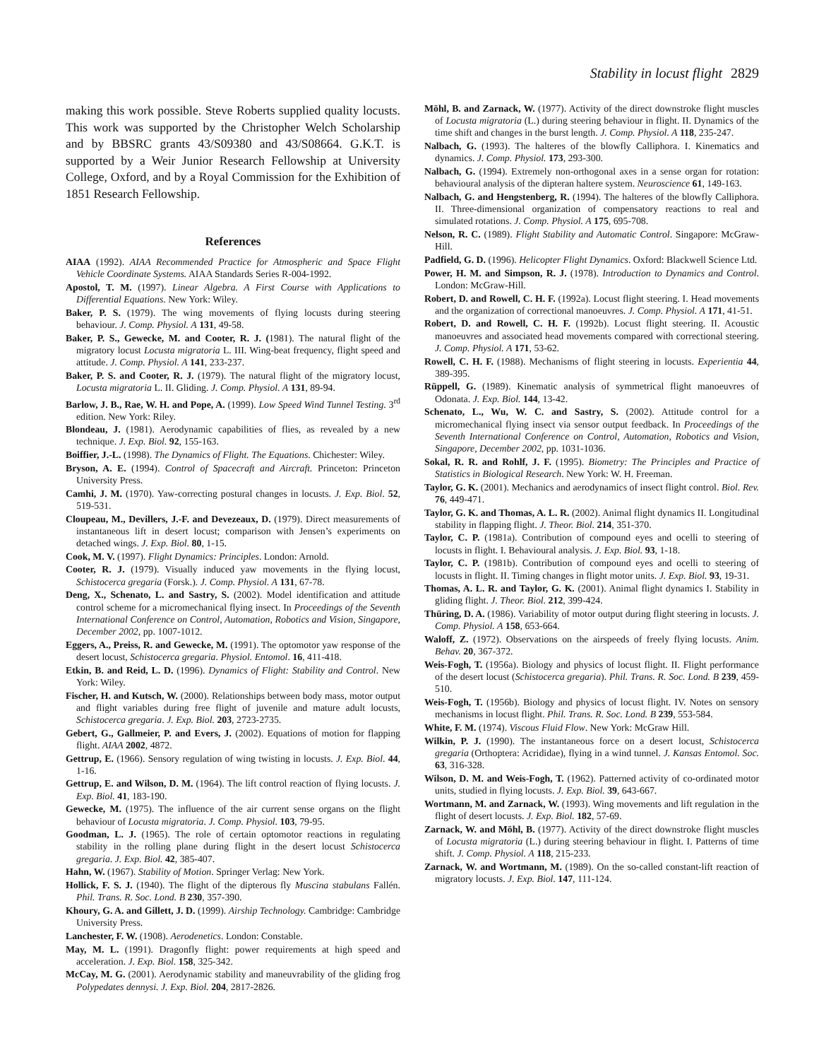Stability in locust flight 2829
making this work possible. Steve Roberts supplied quality locusts. This work was supported by the Christopher Welch Scholarship and by BBSRC grants 43/S09380 and 43/S08664. G.K.T. is supported by a Weir Junior Research Fellowship at University College, Oxford, and by a Royal Commission for the Exhibition of 1851 Research Fellowship.
References
AIAA (1992). AIAA Recommended Practice for Atmospheric and Space Flight Vehicle Coordinate Systems. AIAA Standards Series R-004-1992.
Apostol, T. M. (1997). Linear Algebra. A First Course with Applications to Differential Equations. New York: Wiley.
Baker, P. S. (1979). The wing movements of flying locusts during steering behaviour. J. Comp. Physiol. A 131, 49-58.
Baker, P. S., Gewecke, M. and Cooter, R. J. (1981). The natural flight of the migratory locust Locusta migratoria L. III. Wing-beat frequency, flight speed and attitude. J. Comp. Physiol. A 141, 233-237.
Baker, P. S. and Cooter, R. J. (1979). The natural flight of the migratory locust, Locusta migratoria L. II. Gliding. J. Comp. Physiol. A 131, 89-94.
Barlow, J. B., Rae, W. H. and Pope, A. (1999). Low Speed Wind Tunnel Testing. 3<sup>rd</sup> edition. New York: Riley.
Blondeau, J. (1981). Aerodynamic capabilities of flies, as revealed by a new technique. J. Exp. Biol. 92, 155-163.
Boiffier, J.-L. (1998). The Dynamics of Flight. The Equations. Chichester: Wiley.
Bryson, A. E. (1994). Control of Spacecraft and Aircraft. Princeton: Princeton University Press.
Camhi, J. M. (1970). Yaw-correcting postural changes in locusts. J. Exp. Biol. 52, 519-531.
Cloupeau, M., Devillers, J.-F. and Devezeaux, D. (1979). Direct measurements of instantaneous lift in desert locust; comparison with Jensen’s experiments on detached wings. J. Exp. Biol. 80, 1-15.
Cook, M. V. (1997). Flight Dynamics: Principles. London: Arnold.
Cooter, R. J. (1979). Visually induced yaw movements in the flying locust, Schistocerca gregaria (Forsk.). J. Comp. Physiol. A 131, 67-78.
Deng, X., Schenato, L. and Sastry, S. (2002). Model identification and attitude control scheme for a micromechanical flying insect. In Proceedings of the Seventh International Conference on Control, Automation, Robotics and Vision, Singapore, December 2002, pp. 1007-1012.
Eggers, A., Preiss, R. and Gewecke, M. (1991). The optomotor yaw response of the desert locust, Schistocerca gregaria. Physiol. Entomol. 16, 411-418.
Etkin, B. and Reid, L. D. (1996). Dynamics of Flight: Stability and Control. New York: Wiley.
Fischer, H. and Kutsch, W. (2000). Relationships between body mass, motor output and flight variables during free flight of juvenile and mature adult locusts, Schistocerca gregaria. J. Exp. Biol. 203, 2723-2735.
Gebert, G., Gallmeier, P. and Evers, J. (2002). Equations of motion for flapping flight. AIAA 2002, 4872.
Gettrup, E. (1966). Sensory regulation of wing twisting in locusts. J. Exp. Biol. 44, 1-16.
Gettrup, E. and Wilson, D. M. (1964). The lift control reaction of flying locusts. J. Exp. Biol. 41, 183-190.
Gewecke, M. (1975). The influence of the air current sense organs on the flight behaviour of Locusta migratoria. J. Comp. Physiol. 103, 79-95.
Goodman, L. J. (1965). The role of certain optomotor reactions in regulating stability in the rolling plane during flight in the desert locust Schistocerca gregaria. J. Exp. Biol. 42, 385-407.
Hahn, W. (1967). Stability of Motion. Springer Verlag: New York.
Hollick, F. S. J. (1940). The flight of the dipterous fly Muscina stabulans Fallén. Phil. Trans. R. Soc. Lond. B 230, 357-390.
Khoury, G. A. and Gillett, J. D. (1999). Airship Technology. Cambridge: Cambridge University Press.
Lanchester, F. W. (1908). Aerodenetics. London: Constable.
May, M. L. (1991). Dragonfly flight: power requirements at high speed and acceleration. J. Exp. Biol. 158, 325-342.
McCay, M. G. (2001). Aerodynamic stability and maneuvrability of the gliding frog Polypedates dennysi. J. Exp. Biol. 204, 2817-2826.
Möhl, B. and Zarnack, W. (1977). Activity of the direct downstroke flight muscles of Locusta migratoria (L.) during steering behaviour in flight. II. Dynamics of the time shift and changes in the burst length. J. Comp. Physiol. A 118, 235-247.
Nalbach, G. (1993). The halteres of the blowfly Calliphora. I. Kinematics and dynamics. J. Comp. Physiol. 173, 293-300.
Nalbach, G. (1994). Extremely non-orthogonal axes in a sense organ for rotation: behavioural analysis of the dipteran haltere system. Neuroscience 61, 149-163.
Nalbach, G. and Hengstenberg, R. (1994). The halteres of the blowfly Calliphora. II. Three-dimensional organization of compensatory reactions to real and simulated rotations. J. Comp. Physiol. A 175, 695-708.
Nelson, R. C. (1989). Flight Stability and Automatic Control. Singapore: McGraw-Hill.
Padfield, G. D. (1996). Helicopter Flight Dynamics. Oxford: Blackwell Science Ltd.
Power, H. M. and Simpson, R. J. (1978). Introduction to Dynamics and Control. London: McGraw-Hill.
Robert, D. and Rowell, C. H. F. (1992a). Locust flight steering. I. Head movements and the organization of correctional manoeuvres. J. Comp. Physiol. A 171, 41-51.
Robert, D. and Rowell, C. H. F. (1992b). Locust flight steering. II. Acoustic manoeuvres and associated head movements compared with correctional steering. J. Comp. Physiol. A 171, 53-62.
Rowell, C. H. F. (1988). Mechanisms of flight steering in locusts. Experientia 44, 389-395.
Rüppell, G. (1989). Kinematic analysis of symmetrical flight manoeuvres of Odonata. J. Exp. Biol. 144, 13-42.
Schenato, L., Wu, W. C. and Sastry, S. (2002). Attitude control for a micromechanical flying insect via sensor output feedback. In Proceedings of the Seventh International Conference on Control, Automation, Robotics and Vision, Singapore, December 2002, pp. 1031-1036.
Sokal, R. R. and Rohlf, J. F. (1995). Biometry: The Principles and Practice of Statistics in Biological Research. New York: W. H. Freeman.
Taylor, G. K. (2001). Mechanics and aerodynamics of insect flight control. Biol. Rev. 76, 449-471.
Taylor, G. K. and Thomas, A. L. R. (2002). Animal flight dynamics II. Longitudinal stability in flapping flight. J. Theor. Biol. 214, 351-370.
Taylor, C. P. (1981a). Contribution of compound eyes and ocelli to steering of locusts in flight. I. Behavioural analysis. J. Exp. Biol. 93, 1-18.
Taylor, C. P. (1981b). Contribution of compound eyes and ocelli to steering of locusts in flight. II. Timing changes in flight motor units. J. Exp. Biol. 93, 19-31.
Thomas, A. L. R. and Taylor, G. K. (2001). Animal flight dynamics I. Stability in gliding flight. J. Theor. Biol. 212, 399-424.
Thüring, D. A. (1986). Variability of motor output during flight steering in locusts. J. Comp. Physiol. A 158, 653-664.
Waloff, Z. (1972). Observations on the airspeeds of freely flying locusts. Anim. Behav. 20, 367-372.
Weis-Fogh, T. (1956a). Biology and physics of locust flight. II. Flight performance of the desert locust (Schistocerca gregaria). Phil. Trans. R. Soc. Lond. B 239, 459-510.
Weis-Fogh, T. (1956b). Biology and physics of locust flight. IV. Notes on sensory mechanisms in locust flight. Phil. Trans. R. Soc. Lond. B 239, 553-584.
White, F. M. (1974). Viscous Fluid Flow. New York: McGraw Hill.
Wilkin, P. J. (1990). The instantaneous force on a desert locust, Schistocerca gregaria (Orthoptera: Acrididae), flying in a wind tunnel. J. Kansas Entomol. Soc. 63, 316-328.
Wilson, D. M. and Weis-Fogh, T. (1962). Patterned activity of co-ordinated motor units, studied in flying locusts. J. Exp. Biol. 39, 643-667.
Wortmann, M. and Zarnack, W. (1993). Wing movements and lift regulation in the flight of desert locusts. J. Exp. Biol. 182, 57-69.
Zarnack, W. and Möhl, B. (1977). Activity of the direct downstroke flight muscles of Locusta migratoria (L.) during steering behaviour in flight. I. Patterns of time shift. J. Comp. Physiol. A 118, 215-233.
Zarnack, W. and Wortmann, M. (1989). On the so-called constant-lift reaction of migratory locusts. J. Exp. Biol. 147, 111-124.